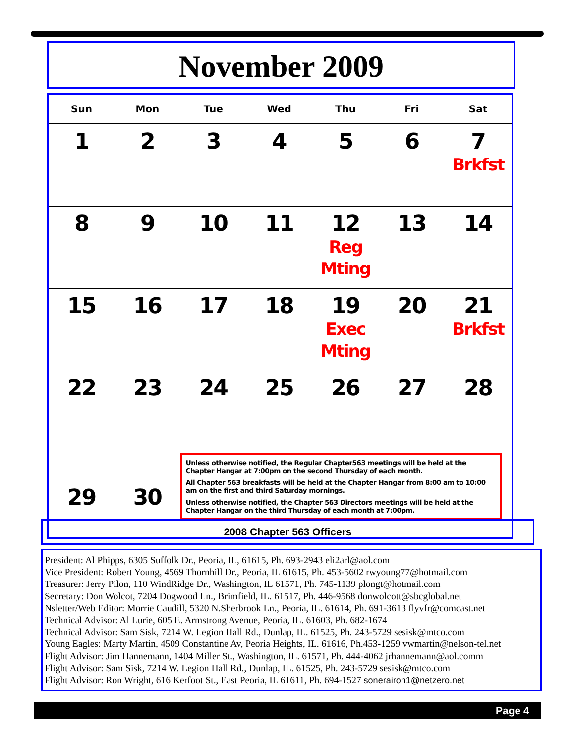November 2009
| Sun | Mon | Tue | Wed | Thu | Fri | Sat |
| --- | --- | --- | --- | --- | --- | --- |
| 1 | 2 | 3 | 4 | 5 | 6 | 7 Brkfst |
| 8 | 9 | 10 | 11 | 12 Reg Mting | 13 | 14 |
| 15 | 16 | 17 | 18 | 19 Exec Mting | 20 | 21 Brkfst |
| 22 | 23 | 24 | 25 | 26 | 27 | 28 |
| 29 | 30 | Unless otherwise notified, the Regular Chapter563 meetings will be held at the Chapter Hangar at 7:00pm on the second Thursday of each month. All Chapter 563 breakfasts will be held at the Chapter Hangar from 8:00 am to 10:00 am on the first and third Saturday mornings. Unless otherwise notified, the Chapter 563 Directors meetings will be held at the Chapter Hangar on the third Thursday of each month at 7:00pm. | | | | |
2008 Chapter 563 Officers
President: Al Phipps, 6305 Suffolk Dr., Peoria, IL, 61615, Ph. 693-2943 eli2arl@aol.com
Vice President: Robert Young, 4569 Thornhill Dr., Peoria, IL 61615, Ph. 453-5602 rwyoung77@hotmail.com
Treasurer: Jerry Pilon, 110 WindRidge Dr., Washington, IL 61571, Ph. 745-1139 plongt@hotmail.com
Secretary: Don Wolcot, 7204 Dogwood Ln., Brimfield, IL. 61517, Ph. 446-9568 donwolcott@sbcglobal.net
Nsletter/Web Editor: Morrie Caudill, 5320 N.Sherbrook Ln., Peoria, IL. 61614, Ph. 691-3613 flyvfr@comcast.net
Technical Advisor: Al Lurie, 605 E. Armstrong Avenue, Peoria, IL. 61603, Ph. 682-1674
Technical Advisor: Sam Sisk, 7214 W. Legion Hall Rd., Dunlap, IL. 61525, Ph. 243-5729 sesisk@mtco.com
Young Eagles: Marty Martin, 4509 Constantine Av, Peoria Heights, IL. 61616, Ph.453-1259 vwmartin@nelson-tel.net
Flight Advisor: Jim Hannemann, 1404 Miller St., Washington, IL. 61571, Ph. 444-4062 jrhannemann@aol.comm
Flight Advisor: Sam Sisk, 7214 W. Legion Hall Rd., Dunlap, IL. 61525, Ph. 243-5729 sesisk@mtco.com
Flight Advisor: Ron Wright, 616 Kerfoot St., East Peoria, IL 61611, Ph. 694-1527 sonerairon1@netzero.net
Page 4